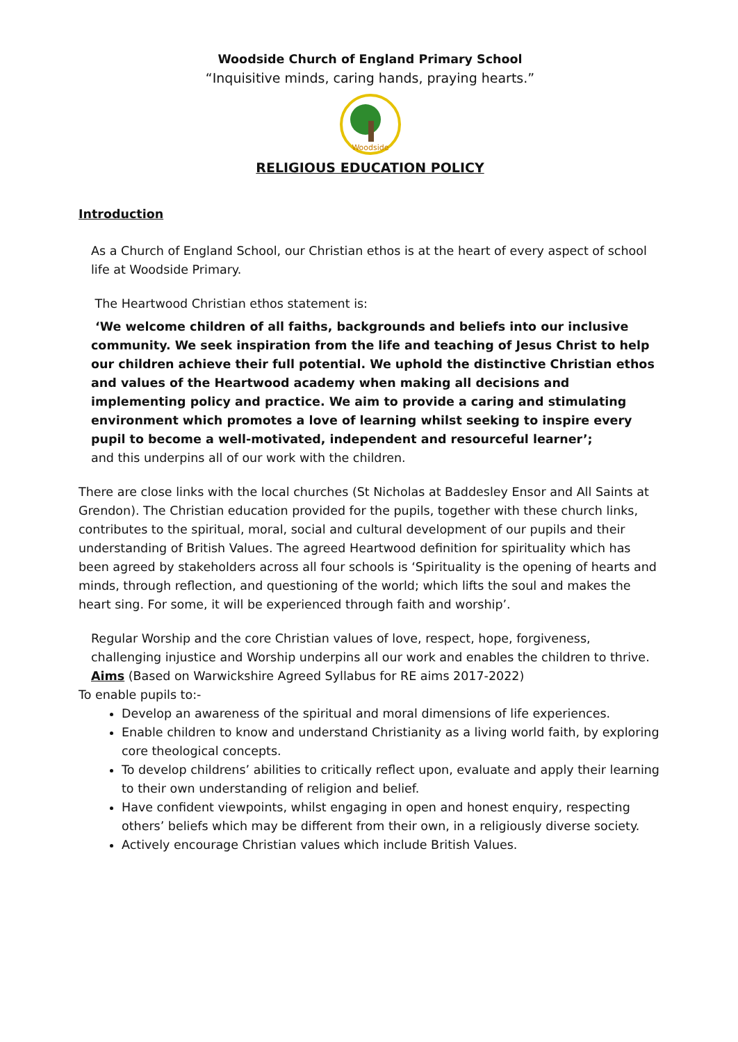Woodside Church of England Primary School
“Inquisitive minds, caring hands, praying hearts.”
Woodside
RELIGIOUS EDUCATION POLICY
Introduction
As a Church of England School, our Christian ethos is at the heart of every aspect of school life at Woodside Primary.
The Heartwood Christian ethos statement is:
‘We welcome children of all faiths, backgrounds and beliefs into our inclusive community. We seek inspiration from the life and teaching of Jesus Christ to help our children achieve their full potential. We uphold the distinctive Christian ethos and values of the Heartwood academy when making all decisions and implementing policy and practice. We aim to provide a caring and stimulating environment which promotes a love of learning whilst seeking to inspire every pupil to become a well-motivated, independent and resourceful learner’;
and this underpins all of our work with the children.
There are close links with the local churches (St Nicholas at Baddesley Ensor and All Saints at Grendon). The Christian education provided for the pupils, together with these church links, contributes to the spiritual, moral, social and cultural development of our pupils and their understanding of British Values. The agreed Heartwood definition for spirituality which has been agreed by stakeholders across all four schools is ‘Spirituality is the opening of hearts and minds, through reflection, and questioning of the world; which lifts the soul and makes the heart sing. For some, it will be experienced through faith and worship’.
Regular Worship and the core Christian values of love, respect, hope, forgiveness, challenging injustice and Worship underpins all our work and enables the children to thrive.
Aims (Based on Warwickshire Agreed Syllabus for RE aims 2017-2022)
To enable pupils to:-
Develop an awareness of the spiritual and moral dimensions of life experiences.
Enable children to know and understand Christianity as a living world faith, by exploring core theological concepts.
To develop childrens’ abilities to critically reflect upon, evaluate and apply their learning to their own understanding of religion and belief.
Have confident viewpoints, whilst engaging in open and honest enquiry, respecting others’ beliefs which may be different from their own, in a religiously diverse society.
Actively encourage Christian values which include British Values.